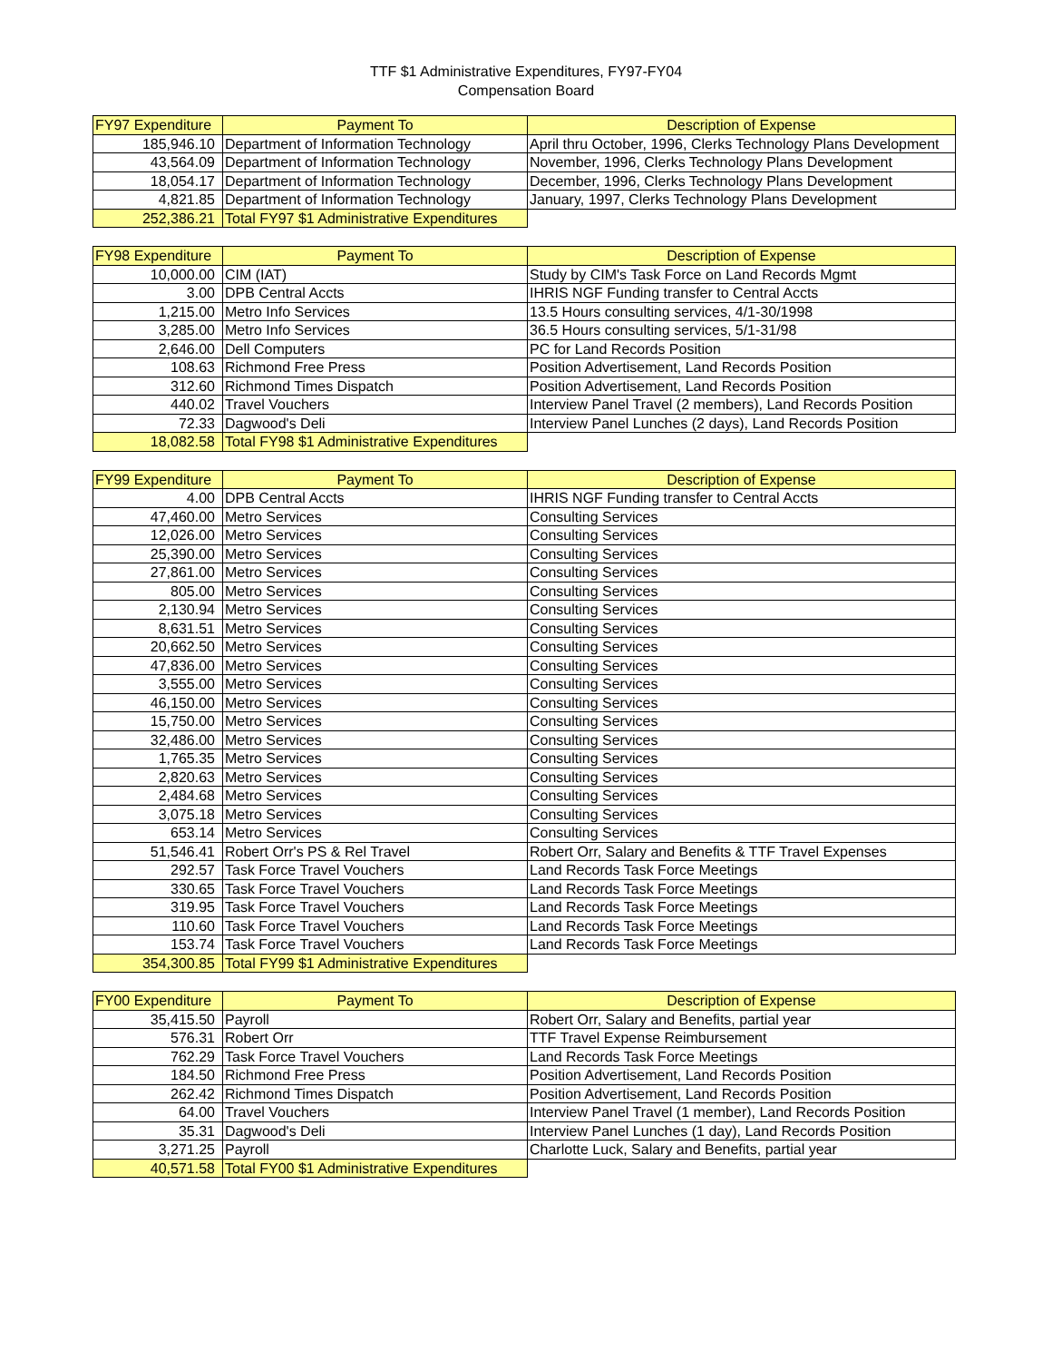TTF $1 Administrative Expenditures, FY97-FY04
Compensation Board
| FY97 Expenditure | Payment To | Description of Expense |
| --- | --- | --- |
| 185,946.10 | Department of Information Technology | April thru October, 1996, Clerks Technology Plans Development |
| 43,564.09 | Department of Information Technology | November, 1996, Clerks Technology Plans Development |
| 18,054.17 | Department of Information Technology | December, 1996, Clerks Technology Plans Development |
| 4,821.85 | Department of Information Technology | January, 1997, Clerks Technology Plans Development |
| 252,386.21 | Total FY97 $1 Administrative Expenditures | |
| FY98 Expenditure | Payment To | Description of Expense |
| --- | --- | --- |
| 10,000.00 | CIM (IAT) | Study by CIM's Task Force on Land Records Mgmt |
| 3.00 | DPB Central Accts | IHRIS NGF Funding transfer to Central Accts |
| 1,215.00 | Metro Info Services | 13.5 Hours consulting services, 4/1-30/1998 |
| 3,285.00 | Metro Info Services | 36.5 Hours consulting services, 5/1-31/98 |
| 2,646.00 | Dell Computers | PC for Land Records Position |
| 108.63 | Richmond Free Press | Position Advertisement, Land Records Position |
| 312.60 | Richmond Times Dispatch | Position Advertisement, Land Records Position |
| 440.02 | Travel Vouchers | Interview Panel Travel (2 members), Land Records Position |
| 72.33 | Dagwood's Deli | Interview Panel Lunches (2 days), Land Records Position |
| 18,082.58 | Total FY98 $1 Administrative Expenditures | |
| FY99 Expenditure | Payment To | Description of Expense |
| --- | --- | --- |
| 4.00 | DPB Central Accts | IHRIS NGF Funding transfer to Central Accts |
| 47,460.00 | Metro Services | Consulting Services |
| 12,026.00 | Metro Services | Consulting Services |
| 25,390.00 | Metro Services | Consulting Services |
| 27,861.00 | Metro Services | Consulting Services |
| 805.00 | Metro Services | Consulting Services |
| 2,130.94 | Metro Services | Consulting Services |
| 8,631.51 | Metro Services | Consulting Services |
| 20,662.50 | Metro Services | Consulting Services |
| 47,836.00 | Metro Services | Consulting Services |
| 3,555.00 | Metro Services | Consulting Services |
| 46,150.00 | Metro Services | Consulting Services |
| 15,750.00 | Metro Services | Consulting Services |
| 32,486.00 | Metro Services | Consulting Services |
| 1,765.35 | Metro Services | Consulting Services |
| 2,820.63 | Metro Services | Consulting Services |
| 2,484.68 | Metro Services | Consulting Services |
| 3,075.18 | Metro Services | Consulting Services |
| 653.14 | Metro Services | Consulting Services |
| 51,546.41 | Robert Orr's PS & Rel Travel | Robert Orr, Salary and Benefits & TTF Travel Expenses |
| 292.57 | Task Force Travel Vouchers | Land Records Task Force Meetings |
| 330.65 | Task Force Travel Vouchers | Land Records Task Force Meetings |
| 319.95 | Task Force Travel Vouchers | Land Records Task Force Meetings |
| 110.60 | Task Force Travel Vouchers | Land Records Task Force Meetings |
| 153.74 | Task Force Travel Vouchers | Land Records Task Force Meetings |
| 354,300.85 | Total FY99 $1 Administrative Expenditures | |
| FY00 Expenditure | Payment To | Description of Expense |
| --- | --- | --- |
| 35,415.50 | Payroll | Robert Orr, Salary and Benefits, partial year |
| 576.31 | Robert Orr | TTF Travel Expense Reimbursement |
| 762.29 | Task Force Travel Vouchers | Land Records Task Force Meetings |
| 184.50 | Richmond Free Press | Position Advertisement, Land Records Position |
| 262.42 | Richmond Times Dispatch | Position Advertisement, Land Records Position |
| 64.00 | Travel Vouchers | Interview Panel Travel (1 member), Land Records Position |
| 35.31 | Dagwood's Deli | Interview Panel Lunches (1 day), Land Records Position |
| 3,271.25 | Payroll | Charlotte Luck, Salary and Benefits, partial year |
| 40,571.58 | Total FY00 $1 Administrative Expenditures | |